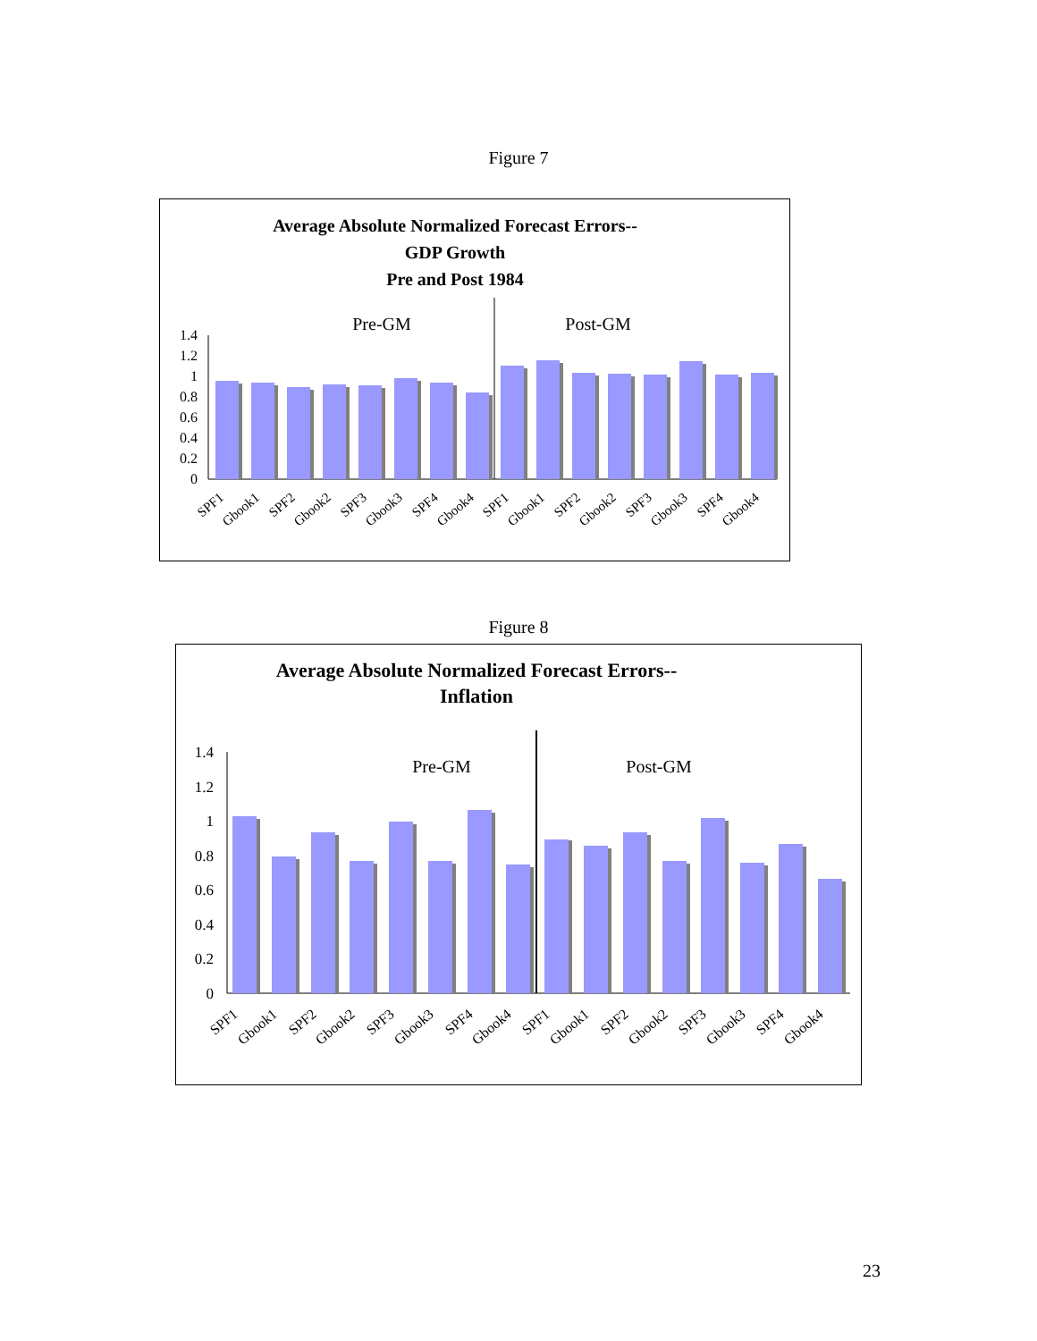Figure 7
Average Absolute Normalized Forecast Errors--
GDP Growth
Pre and Post 1984
Pre-GM
Post-GM
0
0.2
0.4
0.6
0.8
1
1.2
1.4
SPF1
Gbook1
SPF2
Gbook2
SPF3
Gbook3
SPF4
Gbook4
SPF1
Gbook1
SPF2
Gbook2
SPF3
Gbook3
SPF4
Gbook4
Figure 8
Average Absolute Normalized Forecast Errors--
Inflation
Pre-GM
Post-GM
0
0.2
0.4
0.6
0.8
1
1.2
1.4
SPF1
Gbook1
SPF2
Gbook2
SPF3
Gbook3
SPF4
Gbook4
SPF1
Gbook1
SPF2
Gbook2
SPF3
Gbook3
SPF4
Gbook4
23